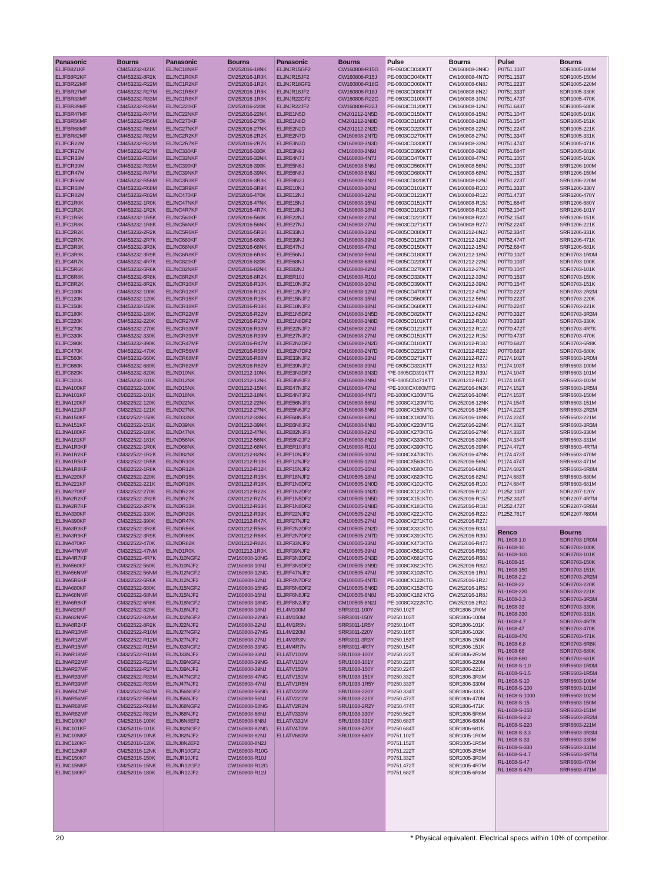| Panasonic | Bourns |
| --- | --- |
| ELJFB821KF | CM453232-821K |
| ELJFB8R2KF | CM453232-8R2K |
| ELJFBR22MF | CM453232-R22M |
| ELJFBR27MF | CM453232-R27M |
| ELJFBR33MF | CM453232-R33M |
| ELJFBR39MF | CM453232-R39M |
| ELJFBR47MF | CM453232-R47M |
| ELJFBR56MF | CM453232-R56M |
| ELJFBR68MF | CM453232-R68M |
| ELJFBR82MF | CM453232-R82M |
| ELJFCR22M | CM453232-R22M |
| ELJFCR27M | CM453232-R27M |
| ELJFCR33M | CM453232-R33M |
| ELJFCR39M | CM453232-R39M |
| ELJFCR47M | CM453232-R47M |
| ELJFCR56M | CM453232-R56M |
| ELJFCR68M | CM453232-R68M |
| ELJFCR82M | CM453232-R82M |
| ELJFC1R0K | CM453232-1R0K |
| ELJFC1R2K | CM453232-1R2K |
| ELJFC1R5K | CM453232-1R5K |
| ELJFC1R8K | CM453232-1R8K |
| ELJFC2R2K | CM453232-2R2K |
| ELJFC2R7K | CM453232-2R7K |
| ELJFC3R3K | CM453232-3R3K |
| ELJFC3R9K | CM453232-3R9K |
| ELJFC4R7K | CM453232-4R7K |
| ELJFC5R6K | CM453232-5R6K |
| ELJFC6R8K | CM453232-6R8K |
| ELJFC8R2K | CM453232-8R2K |
| ELJFC100K | CM453232-100K |
| ELJFC120K | CM453232-120K |
| ELJFC150K | CM453232-150K |
| ELJFC180K | CM453232-180K |
| ELJFC220K | CM453232-220K |
| ELJFC270K | CM453232-270K |
| ELJFC330K | CM453232-330K |
| ELJFC390K | CM453232-390K |
| ELJFC470K | CM453232-470K |
| ELJFC560K | CM453232-560K |
| ELJFC680K | CM453232-680K |
| ELJFC820K | CM453232-820K |
| ELJFC101K | CM453232-101K |
| ELJNA100KF | CM322522-100K |
| ELJNA101KF | CM322522-101K |
| ELJNA120KF | CM322522-120K |
| ELJNA121KF | CM322522-121K |
| ELJNA150KF | CM322522-150K |
| ELJNA151KF | CM322522-151K |
| ELJNA180KF | CM322522-180K |
| ELJNA181KF | CM322522-181K |
| ELJNA1R0KF | CM322522-1R0K |
| ELJNA1R2KF | CM322522-1R2K |
| ELJNA1R5KF | CM322522-1R5K |
| ELJNA1R8KF | CM322522-1R8K |
| ELJNA220KF | CM322522-220K |
| ELJNA221KF | CM322522-221K |
| ELJNA270KF | CM322522-270K |
| ELJNA2R2KF | CM322522-2R2K |
| ELJNA2R7KF | CM322522-2R7K |
| ELJNA330KF | CM322522-330K |
| ELJNA390KF | CM322522-390K |
| ELJNA3R3KF | CM322522-3R3K |
| ELJNA3R9KF | CM322522-3R9K |
| ELJNA470KF | CM322522-470K |
| ELJNA47NMF | CM322522-47NM |
| ELJNA4R7KF | CM322522-4R7K |
| ELJNA560KF | CM322522-560K |
| ELJNA56NMF | CM322522-56NM |
| ELJNA5R6KF | CM322522-5R6K |
| ELJNA680KF | CM322522-680K |
| ELJNA68NMF | CM322522-68NM |
| ELJNA6R8KF | CM322522-6R8K |
| ELJNA820KF | CM322522-820K |
| ELJNA82NMF | CM322522-82NM |
| ELJNA8R2KF | CM322522-8R2K |
| ELJNAR10MF | CM322522-R10M |
| ELJNAR12MF | CM322522-R12M |
| ELJNAR15MF | CM322522-R15M |
| ELJNAR18MF | CM322522-R18M |
| ELJNAR22MF | CM322522-R22M |
| ELJNAR27MF | CM322522-R27M |
| ELJNAR33MF | CM322522-R33M |
| ELJNAR39MF | CM322522-R39M |
| ELJNAR47MF | CM322522-R47M |
| ELJNAR56MF | CM322522-R56M |
| ELJNAR68MF | CM322522-R68M |
| ELJNAR82MF | CM322522-R82M |
| ELJNC100KF | CM252016-100K |
| ELJNC101KF | CM252016-101K |
| ELJNC10NKF | CM252016-10NK |
| ELJNC120KF | CM252016-120K |
| ELJNC12NKF | CM252016-12NK |
| ELJNC150KF | CM252016-150K |
| ELJNC15NKF | CM252016-15NK |
| ELJNC180KF | CM252016-180K |
| Panasonic | Bourns |
| --- | --- |
| ELJNC18NKF | CM252016-18NK |
| ELJNC1R0KF | CM252016-1R0K |
| ELJNC1R2KF | CM252016-1R2K |
| ELJNC1R5KF | CM252016-1R5K |
| ELJNC1R8KF | CM252016-1R8K |
| ELJNC220KF | CM252016-220K |
| ELJNC22NKF | CM252016-22NK |
| ELJNC270KF | CM252016-270K |
| ELJNC27NKF | CM252016-27NK |
| ELJNC2R2KF | CM252016-2R2K |
| ELJNC2R7KF | CM252016-2R7K |
| ELJNC330KF | CM252016-330K |
| ELJNC33NKF | CM252016-33NK |
| ELJNC390KF | CM252016-390K |
| ELJNC39NKF | CM252016-39NK |
| ELJNC3R3KF | CM252016-3R3K |
| ELJNC3R9KF | CM252016-3R9K |
| ELJNC470KF | CM252016-470K |
| ELJNC47NKF | CM252016-47NK |
| ELJNC4R7KF | CM252016-4R7K |
| ELJNC560KF | CM252016-560K |
| ELJNC56NKF | CM252016-56NK |
| ELJNC5R6KF | CM252016-5R6K |
| ELJNC680KF | CM252016-680K |
| ELJNC68NKF | CM252016-68NK |
| ELJNC6R8KF | CM252016-6R8K |
| ELJNC820KF | CM252016-820K |
| ELJNC82NKF | CM252016-82NK |
| ELJNC8R2KF | CM252016-8R2K |
| ELJNCR10KF | CM252016-R10K |
| ELJNCR12KF | CM252016-R12K |
| ELJNCR15KF | CM252016-R15K |
| ELJNCR18KF | CM252016-R18K |
| ELJNCR22MF | CM252016-R22M |
| ELJNCR27MF | CM252016-R27M |
| ELJNCR33MF | CM252016-R33M |
| ELJNCR39MF | CM252016-R39M |
| ELJNCR47MF | CM252016-R47M |
| ELJNCR56MF | CM252016-R56M |
| ELJNCR68MF | CM252016-R68M |
| ELJNCR82MF | CM252016-R82M |
| ELJND10NK | CM201212-10NK |
| ELJND12NK | CM201212-12NK |
| ELJND15NK | CM201212-15NK |
| ELJND18NK | CM201212-18NK |
| ELJND22NK | CM201212-22NK |
| ELJND27NK | CM201212-27NK |
| ELJND33NK | CM201212-33NK |
| ELJND39NK | CM201212-39NK |
| ELJND47NK | CM201212-47NK |
| ELJND56NK | CM201212-56NK |
| ELJND68NK | CM201212-68NK |
| ELJND82NK | CM201212-82NK |
| ELJNDR10K | CM201212-R10K |
| ELJNDR12K | CM201212-R12K |
| ELJNDR15K | CM201212-R15K |
| ELJNDR18K | CM201212-R18K |
| ELJNDR22K | CM201212-R22K |
| ELJNDR27K | CM201212-R27K |
| ELJNDR33K | CM201212-R33K |
| ELJNDR39K | CM201212-R39K |
| ELJNDR47K | CM201212-R47K |
| ELJNDR56K | CM201212-R56K |
| ELJNDR68K | CM201212-R68K |
| ELJNDR82K | CM201212-R82K |
| ELJND1R0K | CM201212-1R0K |
| ELJNJ10NGF2 | CW160808-10NG |
| ELJNJ10NJF2 | CW160808-10NJ |
| ELJNJ12NGF2 | CW160808-12NG |
| ELJNJ12NJF2 | CW160808-12NJ |
| ELJNJ15NGF2 | CW160808-15NG |
| ELJNJ15NJF2 | CW160808-15NJ |
| ELJNJ18NGF2 | CW160808-18NG |
| ELJNJ18NJF2 | CW160808-18NJ |
| ELJNJ22NGF2 | CW160808-22NG |
| ELJNJ22NJF2 | CW160808-22NJ |
| ELJNJ27NGF2 | CW160808-27NG |
| ELJNJ27NJF2 | CW160808-27NJ |
| ELJNJ33NGF2 | CW160808-33NG |
| ELJNJ33NJF2 | CW160808-33NJ |
| ELJNJ39NGF2 | CW160808-39NG |
| ELJNJ39NJF2 | CW160808-39NJ |
| ELJNJ47NGF2 | CW160808-47NG |
| ELJNJ47NJF2 | CW160808-47NJ |
| ELJNJ56NGF2 | CW160808-56NG |
| ELJNJ56NJF2 | CW160808-56NJ |
| ELJNJ68NGF2 | CW160808-68NG |
| ELJNJ68NJF2 | CW160808-68NJ |
| ELJNJ6N8EF2 | CW160808-6N8J |
| ELJNJ82NGF2 | CW160808-82NG |
| ELJNJ82NJF2 | CW160808-82NJ |
| ELJNJ8N2EF2 | CW160808-8N2J |
| ELJNJR10GF2 | CW160808-R10G |
| ELJNJR10JF2 | CW160808-R10J |
| ELJNJR12GF2 | CW160808-R12G |
| ELJNJR12JF2 | CW160808-R12J |
| Panasonic | Bourns |
| --- | --- |
| ELJNJR15GF2 | CW160808-R15G |
| ELJNJR15JF2 | CW160808-R15J |
| ELJNJR18GF2 | CW160808-R18G |
| ELJNJR18JF2 | CW160808-R18J |
| ELJNJR22GF2 | CW160808-R22G |
| ELJNJR22JF2 | CW160808-R22J |
| ELJRE1N5D | CM201212-1N5D |
| ELJRE1N8D | CM201212-1N8D |
| ELJRE2N2D | CM201212-2N2D |
| ELJRE2N7D | CM160808-2N7D |
| ELJRE3N3D | CM160808-3N3D |
| ELJRE3N9J | CM160808-3N9J |
| ELJRE4N7J | CM160808-4N7J |
| ELJRE5N6J | CM160808-5N6J |
| ELJRE6N8J | CM160808-6N8J |
| ELJRE8N2J | CM160808-8N2J |
| ELJRE10NJ | CM160808-10NJ |
| ELJRE12NJ | CM160808-12NJ |
| ELJRE15NJ | CM160808-15NJ |
| ELJRE18NJ | CM160808-18NJ |
| ELJRE22NJ | CM160808-22NJ |
| ELJRE27NJ | CM160808-27NJ |
| ELJRE33NJ | CM160808-33NJ |
| ELJRE39NJ | CM160808-39NJ |
| ELJRE47NJ | CM160808-47NJ |
| ELJRE56NJ | CM160808-56NJ |
| ELJRE68NJ | CM160808-68NJ |
| ELJRE82NJ | CM160808-82NJ |
| ELJRER10J | CM160808-R10J |
| ELJRE10NJF2 | CM160808-10NJ |
| ELJRE12NJF2 | CM160808-12NJ |
| ELJRE15NJF2 | CM160808-15NJ |
| ELJRE18NJF2 | CM160808-18NJ |
| ELJRE1N5DF2 | CM160808-1N5D |
| ELJRE1N8DF2 | CM160808-1N8D |
| ELJRE22NJF2 | CM160808-22NJ |
| ELJRE27NJF2 | CM160808-27NJ |
| ELJRE2N2DF2 | CM160808-2N2D |
| ELJRE2N7DF2 | CM160808-2N7D |
| ELJRE33NJF2 | CM160808-33NJ |
| ELJRE39NJF2 | CM160808-39NJ |
| ELJRE3N3DF2 | CM160808-3N3D |
| ELJRE3N9JF2 | CM160808-3N9J |
| ELJRE47NJF2 | CM160808-47NJ |
| ELJRE4N7JF2 | CM160808-4N7J |
| ELJRE56NJF3 | CM160808-56NJ |
| ELJRE5N6JF2 | CM160808-5N6J |
| ELJRE68NJF3 | CM160808-68NJ |
| ELJRE6N8JF2 | CM160808-6N8J |
| ELJRE82NJF3 | CM160808-82NJ |
| ELJRE8N2JF2 | CM160808-8N2J |
| ELJRER10JF3 | CM160808-R10J |
| ELJRF10NJF2 | CM100505-10NJ |
| ELJRF12NJF2 | CM100505-12NJ |
| ELJRF15NJF2 | CM100505-15NJ |
| ELJRF18NJF2 | CM100505-18NJ |
| ELJRF1N0DF2 | CM100505-1N0D |
| ELJRF1N2DF2 | CM100505-1N2D |
| ELJRF1N5DF2 | CM100505-1N5D |
| ELJRF1N8DF2 | CM100505-1N8D |
| ELJRF22NJF2 | CM100505-22NJ |
| ELJRF27NJF2 | CM100505-27NJ |
| ELJRF2N2DF2 | CM100505-2N2D |
| ELJRF2N7DF2 | CM100505-2N7D |
| ELJRF33NJF2 | CM100505-33NJ |
| ELJRF39NJF2 | CM100505-39NJ |
| ELJRF3N3DF2 | CM100505-3N3D |
| ELJRF3N9DF2 | CM100505-3N9D |
| ELJRF47NJF2 | CM100505-47NJ |
| ELJRF4N7DF2 | CM100505-4N7D |
| ELJRF5N6DF2 | CM100505-5N6D |
| ELJRF6N8JF2 | CM100505-6N8J |
| ELJRF8N2JF2 | CM100505-8N2J |
| ELL4M100M | SRR3011-100Y |
| ELL4M150M | SRR3011-150Y |
| ELL4M1R5N | SRR3011-1R5Y |
| ELL4M220M | SRR3011-220Y |
| ELL4M3R3N | SRR3011-3R3Y |
| ELL4M4R7N | SRR3011-4R7Y |
| ELLATV100M | SRU1038-100Y |
| ELLATV101M | SRU1038-101Y |
| ELLATV150M | SRU1038-150Y |
| ELLATV151M | SRU1038-151Y |
| ELLATV1R5N | SRU1038-1R5Y |
| ELLATV220M | SRU1038-220Y |
| ELLATV221M | SRU1038-221Y |
| ELLATV2R2N | SRU1038-2R2Y |
| ELLATV330M | SRU1038-330Y |
| ELLATV331M | SRU1038-331Y |
| ELLATV470M | SRU1038-470Y |
| ELLATV680M | SRU1038-680Y |
| Pulse | Bourns |
| --- | --- |
| PE-0603CD030KTT | CW160808-3N9D |
| PE-0603CD040KTT | CW160808-4N7D |
| PE-0603CD060KTT | CW160808-6N8J |
| PE-0603CD080KTT | CW160808-8N2J |
| PE-0603CD100KTT | CW160808-10NJ |
| PE-0603CD120KTT | CW160808-12NJ |
| PE-0603CD150KTT | CW160808-15NJ |
| PE-0603CD180KTT | CW160808-18NJ |
| PE-0603CD220KTT | CW160808-22NJ |
| PE-0603CD270KTT | CW160808-27NJ |
| PE-0603CD330KTT | CW160808-33NJ |
| PE-0603CD390KTT | CW160808-39NJ |
| PE-0603CD470KTT | CW160808-47NJ |
| PE-0603CD560KTT | CW160808-56NJ |
| PE-0603CD680KTT | CW160808-68NJ |
| PE-0603CD820KTT | CW160808-82NJ |
| PE-0603CD101KTT | CW160808-R10J |
| PE-0603CD121KTT | CW160808-R12J |
| PE-0603CD151KTT | CW160808-R15J |
| PE-0603CD181KTT | CW160808-R18J |
| PE-0603CD221KTT | CW160808-R22J |
| PE-0603CD271KTT | CW160808-R27J |
| PE-0805CD080KTT | CW201212-8N2J |
| PE-0805CD120KTT | CW201212-12NJ |
| PE-0805CD150KTT | CW201212-15NJ |
| PE-0805CD180KTT | CW201212-18NJ |
| PE-0805CD220KTT | CW201212-22NJ |
| PE-0805CD270KTT | CW201212-27NJ |
| PE-0805CD330KTT | CW201212-33NJ |
| PE-0805CD390KTT | CW201212-39NJ |
| PE-0805CD470KTT | CW201212-47NJ |
| PE-0805CD560KTT | CW201212-56NJ |
| PE-0805CD680KTT | CW201212-68NJ |
| PE-0805CD820KTT | CW201212-82NJ |
| PE-0805CD101KTT | CW201212-R10J |
| PE-0805CD121KTT | CW201212-R12J |
| PE-0805CD151KTT | CW201212-R15J |
| PE-0805CD181KTT | CW201212-R18J |
| PE-0805CD221KTT | CW201212-R22J |
| PE-0805CD271KTT | CW201212-R27J |
| PE-0805CD331KTT | CW201212-R33J |
| *PE-0805CD391KTT | CW201212-R39J |
| *PE-0805CD471KTT | CW201212-R47J |
| *PE-1008CX080MTG | CW252016-8N2K |
| PE-1008CX100MTG | CW252016-10NK |
| PE-1008CX120MTG | CW252016-12NK |
| PE-1008CX150MTG | CW252016-15NK |
| PE-1008CX180MTG | CW252016-18NK |
| PE-1008CX220MTG | CW252016-22NK |
| PE-1008CX270KTG | CW252016-27NK |
| PE-1008CX330KTG | CW252016-33NK |
| PE-1008CX390KTG | CW252016-39NK |
| PE-1008CX470KTG | CW252016-47NK |
| PE-1008CX560KTG | CW252016-56NJ |
| PE-1008CX680KTG | CW252016-68NJ |
| PE-1008CX820KTG | CW252016-82NJ |
| PE-1008CX101KTG | CW252016-R10J |
| PE-1008CX121KTG | CW252016-R12J |
| PE-1008CX151KTG | CW252016-R15J |
| PE-1008CX181KTG | CW252016-R18J |
| PE-1008CX221KTG | CW252016-R22J |
| PE-1008CX271KTG | CW252016-R27J |
| PE-1008CX331KTG | CW252016-R33J |
| PE-1008CX391KTG | CW252016-R39J |
| PE-1008CX471KTG | CW252016-R47J |
| PE-1008CX561KTG | CW252016-R56J |
| PE-1008CX681KTG | CW252016-R68J |
| PE-1008CX821KTG | CW252016-R82J |
| PE-1008CX102KTG | CW252016-1R0J |
| PE-1008CX122KTG | CW252016-1R2J |
| PE-1008CX152KTG | CW252016-1R5J |
| PE-1008CX182 KTG | CW252016-1R8J |
| PE-1008CX222KTG | CW252016-2R2J |
| P0250.102T | SDR1806-1R0M |
| P0250.103T | SDR1806-100M |
| P0250.104T | SDR1806-101K |
| P0250.105T | SDR1806-102K |
| P0250.153T | SDR1806-150M |
| P0250.154T | SDR1806-151K |
| P0250.222T | SDR1806-2R2M |
| P0250.223T | SDR1806-220M |
| P0250.224T | SDR1806-221K |
| P0250.332T | SDR1806-3R3M |
| P0250.333T | SDR1806-330M |
| P0250.334T | SDR1806-331K |
| P0250.473T | SDR1806-470M |
| P0250.474T | SDR1806-471K |
| P0250.562T | SDR1806-5R6M |
| P0250.683T | SDR1806-680M |
| P0250.684T | SDR1806-681K |
| P0751.102T | SDR1005-1R0M |
| P0751.152T | SDR1005-1R5M |
| P0751.222T | SDR1005-2R5M |
| P0751.332T | SDR1005-3R3M |
| P0751.472T | SDR1005-4R7M |
| P0751.682T | SDR1005-6R8M |
| Pulse | Bourns |
| --- | --- |
| P0751.103T | SDR1005-100M |
| P0751.153T | SDR1005-150M |
| P0751.223T | SDR1005-220M |
| P0751.333T | SDR1005-330K |
| P0751.473T | SDR1005-470K |
| P0751.683T | SDR1005-680K |
| P0751.104T | SDR1005-101K |
| P0751.154T | SDR1005-151K |
| P0751.224T | SDR1005-221K |
| P0751.334T | SDR1005-331K |
| P0751.474T | SDR1005-471K |
| P0751.684T | SDR1005-681K |
| P0751.105T | SDR1005-102K |
| P0751.103T | SRR1206-100M |
| P0751.153T | SRR1206-150M |
| P0751.223T | SRR1206-220M |
| P0751.333T | SRR1206-330Y |
| P0751.473T | SRR1206-470Y |
| P0751.684T | SRR1206-680Y |
| P0752.104T | SRR1206-101Y |
| P0752.154T | SRR1206-151K |
| P0752.224T | SRR1206-221K |
| P0752.334T | SRR1206-331K |
| P0752.474T | SRR1206-471K |
| P0752.684T | SRR1206-681K |
| P0770.102T | SDR0703-1R0M |
| P0770.103T | SDR0703-100K |
| P0770.104T | SDR0703-101K |
| P0770.153T | SDR0703-150K |
| P0770.154T | SDR0703-151K |
| P0770.222T | SDR0703-2R2M |
| P0770.223T | SDR0703-220K |
| P0770.224T | SDR0703-221K |
| P0770.332T | SDR0703-3R3M |
| P0770.333T | SDR0703-330K |
| P0770.472T | SDR0703-4R7K |
| P0770.473T | SDR0703-470K |
| P0770.682T | SDR0703-6R8K |
| P0770.683T | SDR0703-680K |
| P1174.102T | SRR6603-1R0M |
| P1174.103T | SRR6603-100M |
| P1174.104T | SRR6603-101M |
| P1174.105T | SRR6603-102M |
| P1174.152T | SRR6603-1R5M |
| P1174.153T | SRR6603-150M |
| P1174.154T | SRR6603-151M |
| P1174.222T | SRR6603-2R2M |
| P1174.224T | SRR6603-221M |
| P1174.332T | SRR6603-3R3M |
| P1174.333T | SRR6603-330M |
| P1174.334T | SRR6603-331M |
| P1174.472T | SRR6603-4R7M |
| P1174.473T | SRR6603-470M |
| P1174.474T | SRR6603-471M |
| P1174.682T | SRR6603-6R8M |
| P1174.683T | SRR6603-680M |
| P1174.684T | SRR6603-681M |
| P1252.103T | SDR2207-120Y |
| P1252.332T | SDR2207-4R7M |
| P1252.472T | SDR2207-5R6M |
| P1252.781T | SDR2207-R80M |
| Renco | Bourns |
| --- | --- |
| RL-1608-1.0 | SDR0703-1R0M |
| RL-1608-10 | SDR0703-100K |
| RL-1608-100 | SDR0703-101K |
| RL-1608-15 | SDR0703-150K |
| RL-1608-150 | SDR0703-151K |
| RL-1608-2.2 | SDR0703-2R2M |
| RL-1608-22 | SDR0703-220K |
| RL-1608-220 | SDR0703-221K |
| RL-1608-3.3 | SDR0703-3R3M |
| RL-1608-33 | SDR0703-330K |
| RL-1608-330 | SDR0703-331K |
| RL-1608-4.7 | SDR0703-4R7K |
| RL-1608-47 | SDR0703-470K |
| RL-1608-470 | SDR0703-471K |
| RL-1608-6.8 | SDR0703-6R8K |
| RL-1608-68 | SDR0703-680K |
| RL-1608-680 | SDR0703-681K |
| RL-1608-S-1.0 | SRR6603-1R0M |
| RL-1608-S-1.5 | SRR6603-1R5M |
| RL-1608-S-10 | SRR6603-100M |
| RL-1608-S-100 | SRR6603-101M |
| RL-1608-S-1000 | SRR6603-102M |
| RL-1608-S-15 | SRR6603-150M |
| RL-1608-S-150 | SRR6603-151M |
| RL-1608-S-2.2 | SRR6603-2R2M |
| RL-1608-S-220 | SRR6603-221M |
| RL-1608-S-3.3 | SRR6603-3R3M |
| RL-1608-S-33 | SRR6603-330M |
| RL-1608-S-330 | SRR6603-331M |
| RL-1608-S-4.7 | SRR6603-4R7M |
| RL-1608-S-47 | SRR6603-470M |
| RL-1608-S-470 | SRR6603-471M |
20 * Physical equivalent. Electrical specs within 10% of competitor.